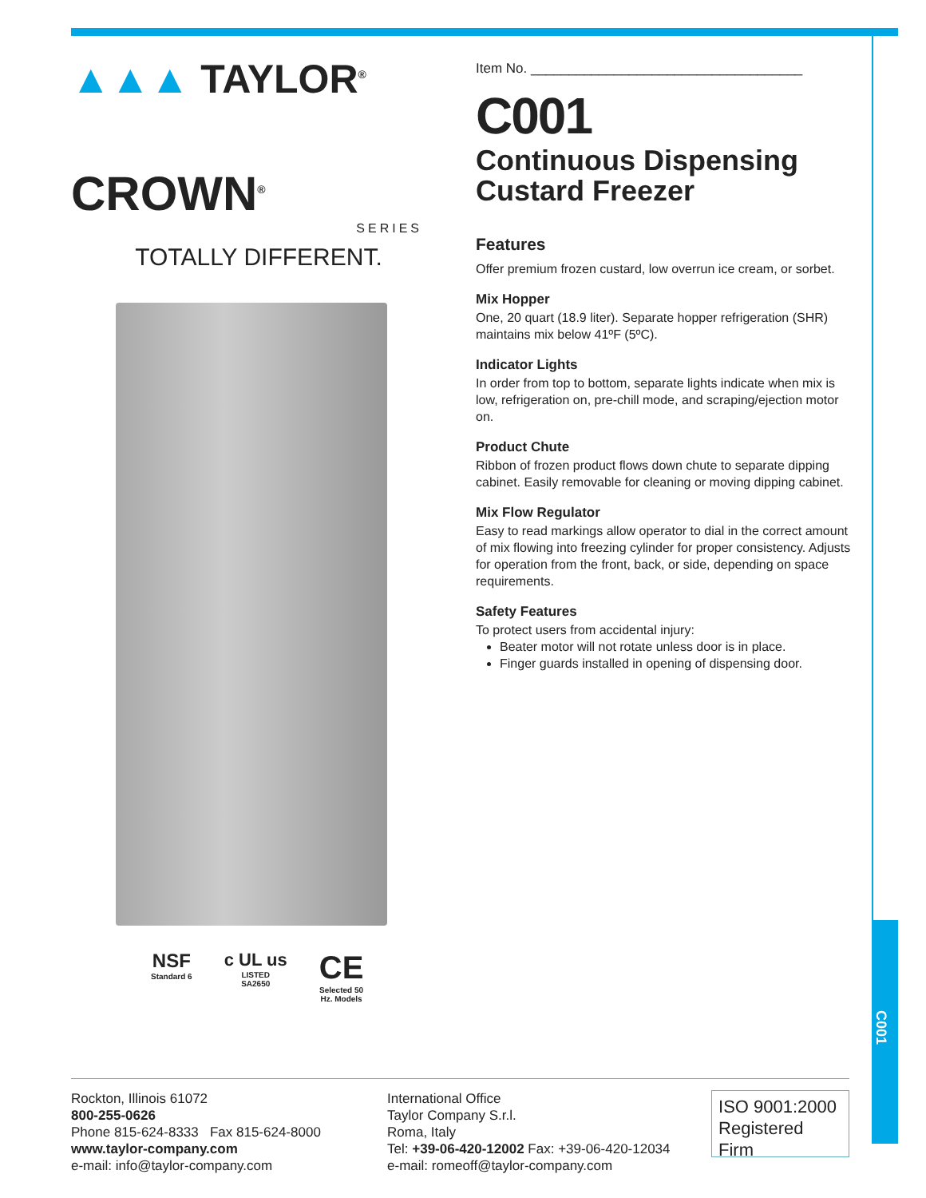C001
▲▲▲ TAYLOR<sup>®</sup>
CROWN<sup>®</sup>
SERIES
TOTALLY DIFFERENT.
NSF
Standard 6
c UL us
LISTED
SA2650
CE
Selected 50
Hz. Models
Item No. ____________________________________
C001
Continuous Dispensing
Custard Freezer
Features
Offer premium frozen custard, low overrun ice cream, or sorbet.
Mix Hopper
One, 20 quart (18.9 liter). Separate hopper refrigeration (SHR) maintains mix below 41ºF (5ºC).
Indicator Lights
In order from top to bottom, separate lights indicate when mix is low, refrigeration on, pre-chill mode, and scraping/ejection motor on.
Product Chute
Ribbon of frozen product flows down chute to separate dipping cabinet. Easily removable for cleaning or moving dipping cabinet.
Mix Flow Regulator
Easy to read markings allow operator to dial in the correct amount of mix flowing into freezing cylinder for proper consistency. Adjusts for operation from the front, back, or side, depending on space requirements.
Safety Features
To protect users from accidental injury:
Beater motor will not rotate unless door is in place.
Finger guards installed in opening of dispensing door.
Rockton, Illinois 61072
800-255-0626
Phone 815-624-8333 Fax 815-624-8000
www.taylor-company.com
e-mail: info@taylor-company.com
International Office
Taylor Company S.r.l.
Roma, Italy
Tel: +39-06-420-12002 Fax: +39-06-420-12034
e-mail: romeoff@taylor-company.com
ISO 9001:2000
Registered Firm